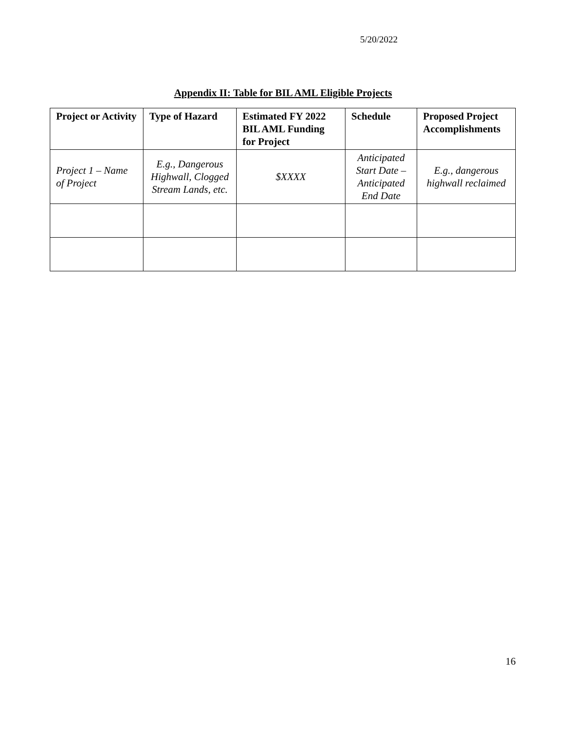5/20/2022
Appendix II: Table for BIL AML Eligible Projects
| Project or Activity | Type of Hazard | Estimated FY 2022 BIL AML Funding for Project | Schedule | Proposed Project Accomplishments |
| --- | --- | --- | --- | --- |
| Project 1 – Name of Project | E.g., Dangerous Highwall, Clogged Stream Lands, etc. | $XXXX | Anticipated Start Date – Anticipated End Date | E.g., dangerous highwall reclaimed |
16